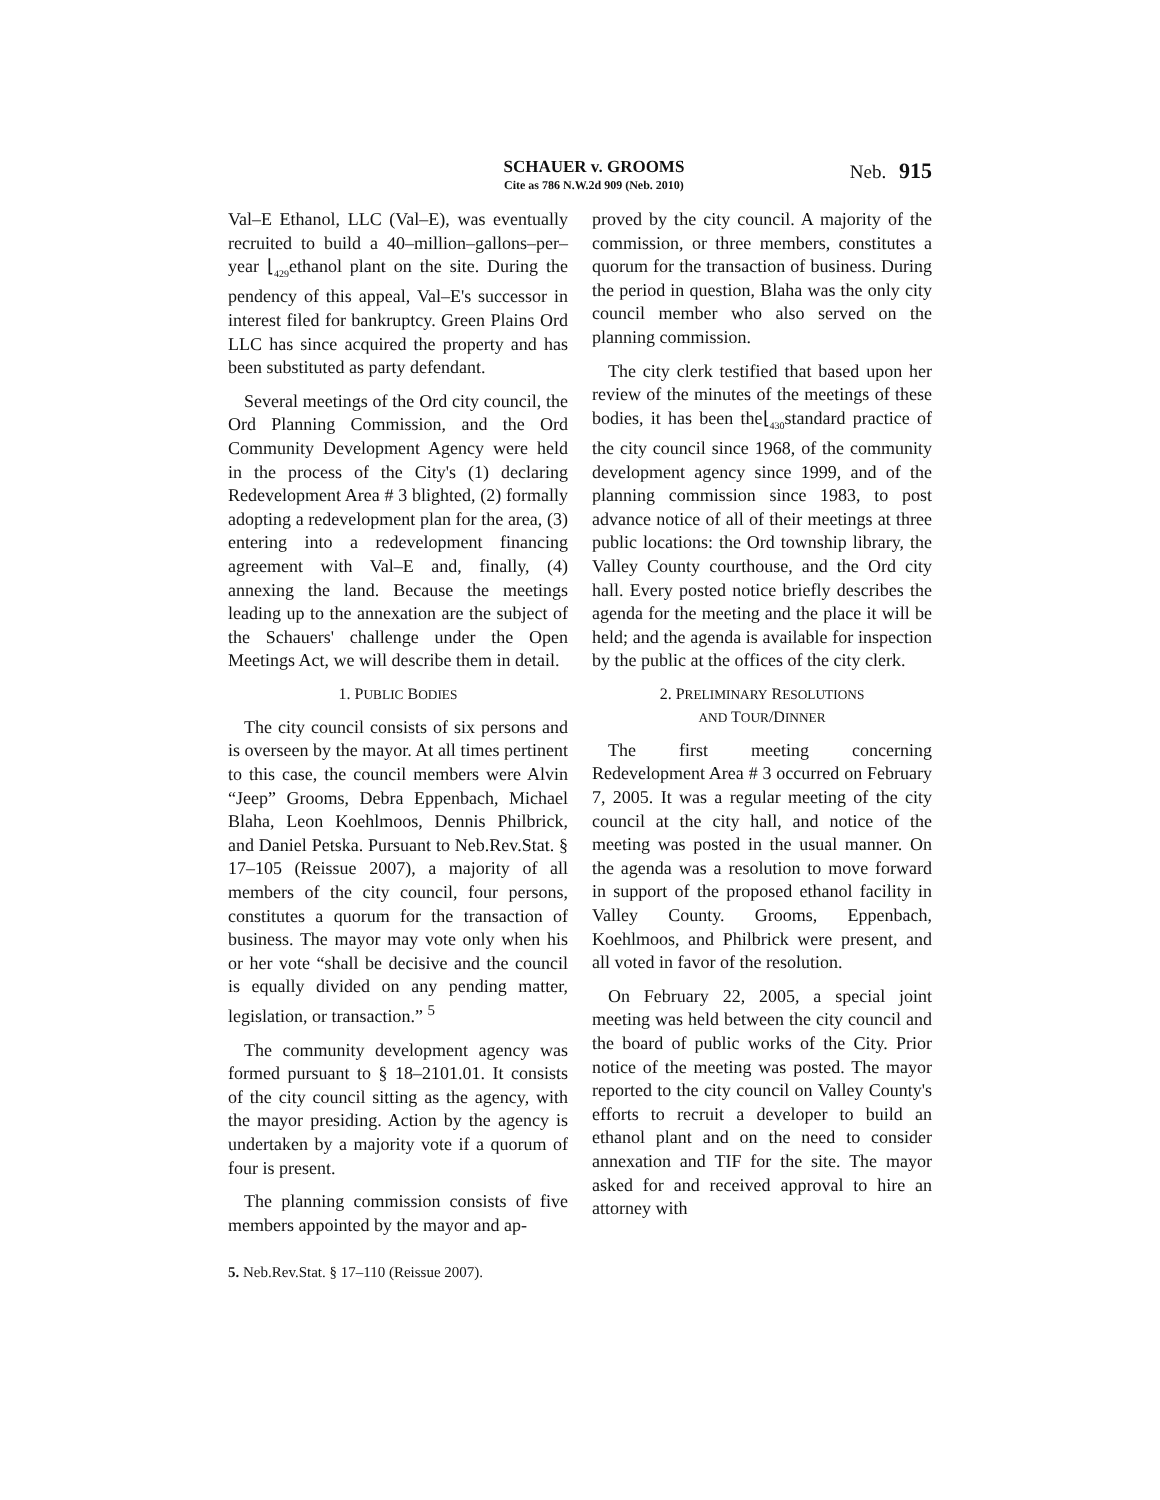SCHAUER v. GROOMS
Cite as 786 N.W.2d 909 (Neb. 2010)
Neb. 915
Val–E Ethanol, LLC (Val–E), was eventually recruited to build a 40–million–gallons–per–year ⌊<sub>429</sub>ethanol plant on the site. During the pendency of this appeal, Val–E's successor in interest filed for bankruptcy. Green Plains Ord LLC has since acquired the property and has been substituted as party defendant.
Several meetings of the Ord city council, the Ord Planning Commission, and the Ord Community Development Agency were held in the process of the City's (1) declaring Redevelopment Area # 3 blighted, (2) formally adopting a redevelopment plan for the area, (3) entering into a redevelopment financing agreement with Val–E and, finally, (4) annexing the land. Because the meetings leading up to the annexation are the subject of the Schauers' challenge under the Open Meetings Act, we will describe them in detail.
1. PUBLIC BODIES
The city council consists of six persons and is overseen by the mayor. At all times pertinent to this case, the council members were Alvin “Jeep” Grooms, Debra Eppenbach, Michael Blaha, Leon Koehlmoos, Dennis Philbrick, and Daniel Petska. Pursuant to Neb.Rev.Stat. § 17–105 (Reissue 2007), a majority of all members of the city council, four persons, constitutes a quorum for the transaction of business. The mayor may vote only when his or her vote “shall be decisive and the council is equally divided on any pending matter, legislation, or transaction.” <sup>5</sup>
The community development agency was formed pursuant to § 18–2101.01. It consists of the city council sitting as the agency, with the mayor presiding. Action by the agency is undertaken by a majority vote if a quorum of four is present.
The planning commission consists of five members appointed by the mayor and ap-
5. Neb.Rev.Stat. § 17–110 (Reissue 2007).
proved by the city council. A majority of the commission, or three members, constitutes a quorum for the transaction of business. During the period in question, Blaha was the only city council member who also served on the planning commission.
The city clerk testified that based upon her review of the minutes of the meetings of these bodies, it has been the⌊<sub>430</sub>standard practice of the city council since 1968, of the community development agency since 1999, and of the planning commission since 1983, to post advance notice of all of their meetings at three public locations: the Ord township library, the Valley County courthouse, and the Ord city hall. Every posted notice briefly describes the agenda for the meeting and the place it will be held; and the agenda is available for inspection by the public at the offices of the city clerk.
2. PRELIMINARY RESOLUTIONS
AND TOUR/DINNER
The first meeting concerning Redevelopment Area # 3 occurred on February 7, 2005. It was a regular meeting of the city council at the city hall, and notice of the meeting was posted in the usual manner. On the agenda was a resolution to move forward in support of the proposed ethanol facility in Valley County. Grooms, Eppenbach, Koehlmoos, and Philbrick were present, and all voted in favor of the resolution.
On February 22, 2005, a special joint meeting was held between the city council and the board of public works of the City. Prior notice of the meeting was posted. The mayor reported to the city council on Valley County's efforts to recruit a developer to build an ethanol plant and on the need to consider annexation and TIF for the site. The mayor asked for and received approval to hire an attorney with